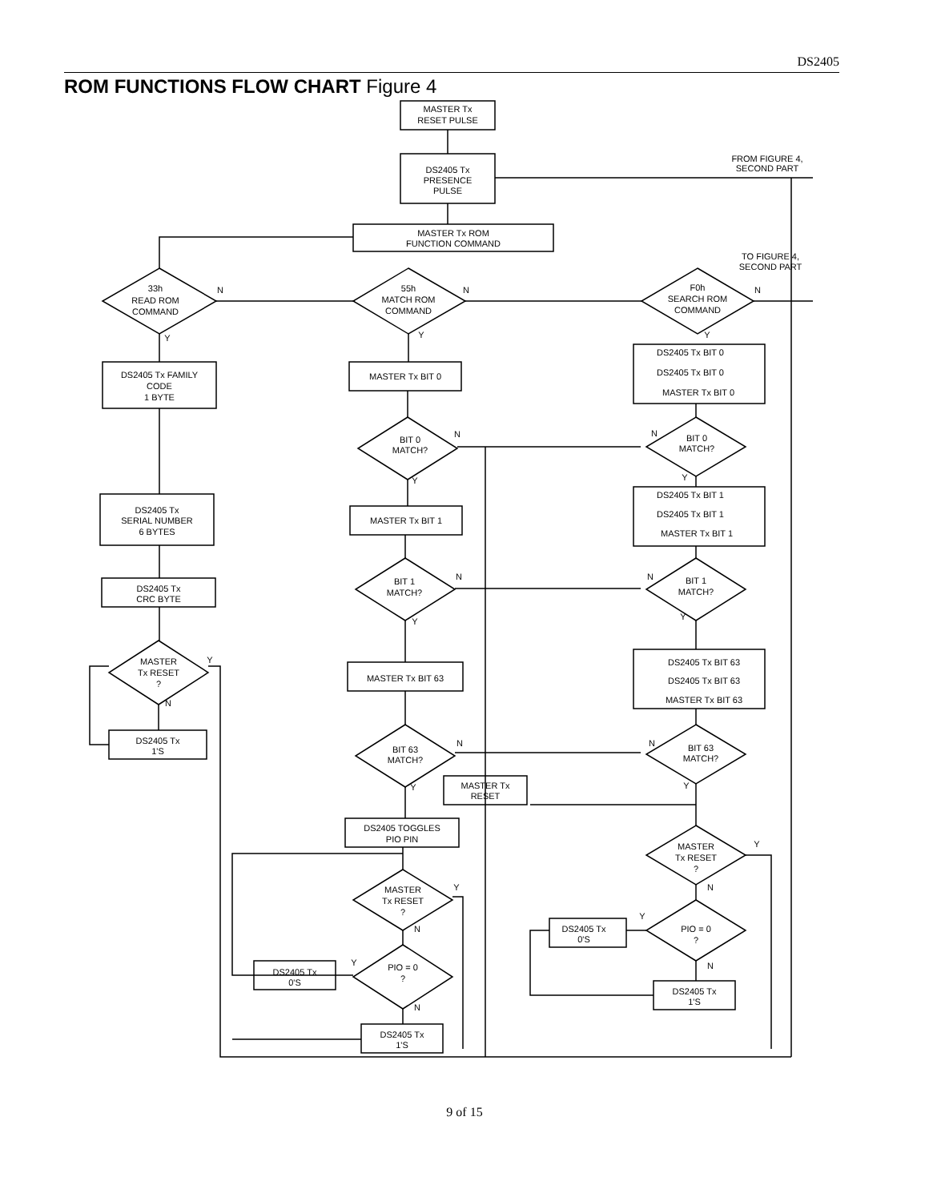DS2405
ROM FUNCTIONS FLOW CHART Figure 4
MASTER Tx
RESET PULSE
DS2405 Tx
PRESENCE
PULSE
MASTER Tx ROM
FUNCTION COMMAND
FROM FIGURE 4,
SECOND PART
TO FIGURE 4,
SECOND PART
33h
READ ROM
COMMAND
55h
MATCH ROM
COMMAND
F0h
SEARCH ROM
COMMAND
N
N
N
Y
Y
Y
DS2405 Tx FAMILY
CODE
1 BYTE
MASTER Tx BIT 0
DS2405 Tx BIT 0
DS2405 Tx BIT 0
MASTER Tx BIT 0
BIT 0
MATCH?
N
Y
BIT 0
MATCH?
N
Y
DS2405 Tx
SERIAL NUMBER
6 BYTES
MASTER Tx BIT 1
DS2405 Tx BIT 1
DS2405 Tx BIT 1
MASTER Tx BIT 1
BIT 1
MATCH?
N
Y
BIT 1
MATCH?
N
Y
DS2405 Tx
CRC BYTE
MASTER
Tx RESET
?
Y
N
MASTER Tx BIT 63
DS2405 Tx BIT 63
DS2405 Tx BIT 63
MASTER Tx BIT 63
DS2405 Tx
1'S
BIT 63
MATCH?
N
Y
BIT 63
MATCH?
N
Y
MASTER Tx
RESET
DS2405 TOGGLES
PIO PIN
MASTER
Tx RESET
?
Y
N
MASTER
Tx RESET
?
Y
N
PIO = 0
?
Y
N
DS2405 Tx
0'S
DS2405 Tx
0'S
PIO = 0
?
Y
N
DS2405 Tx
1'S
DS2405 Tx
1'S
9 of 15